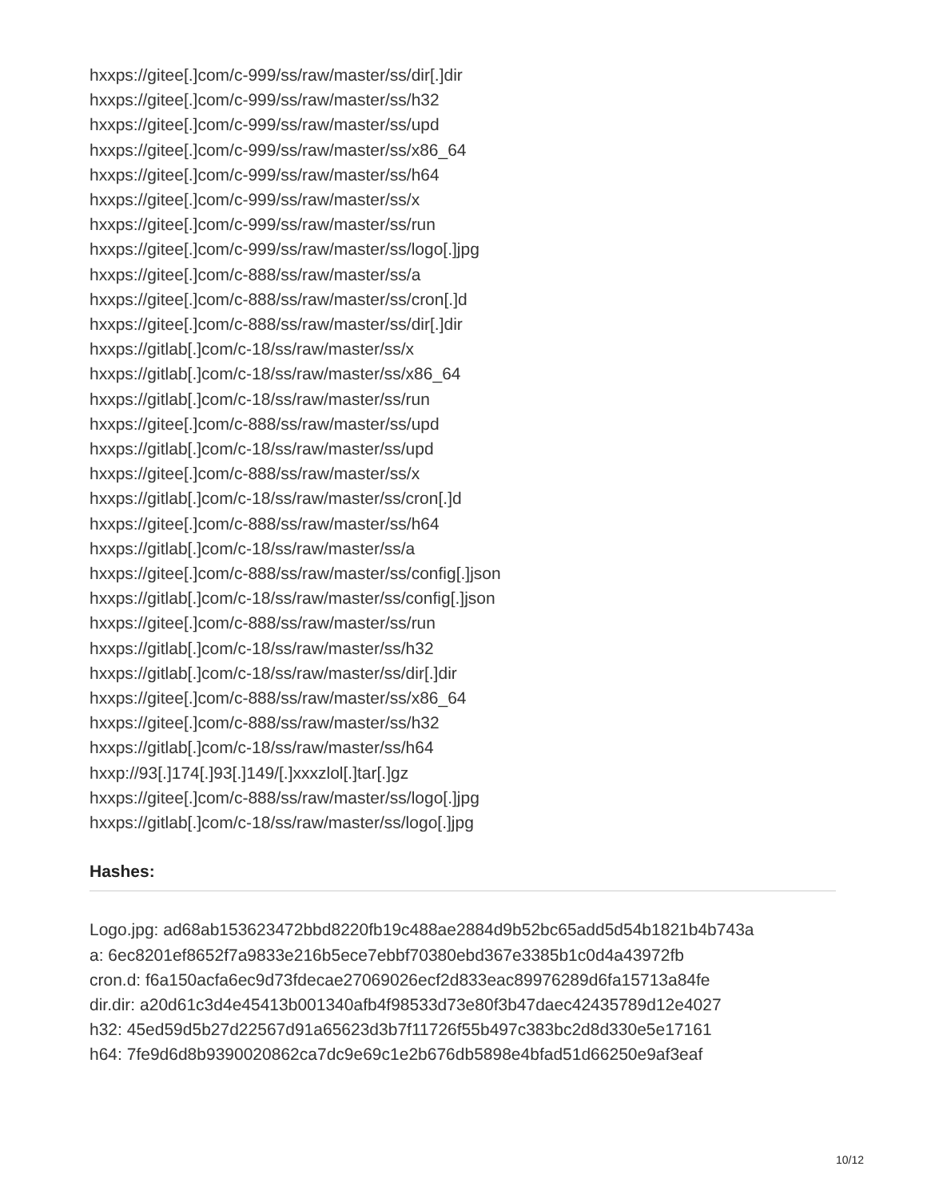hxxps://gitee[.]com/c-999/ss/raw/master/ss/dir[.]dir
hxxps://gitee[.]com/c-999/ss/raw/master/ss/h32
hxxps://gitee[.]com/c-999/ss/raw/master/ss/upd
hxxps://gitee[.]com/c-999/ss/raw/master/ss/x86_64
hxxps://gitee[.]com/c-999/ss/raw/master/ss/h64
hxxps://gitee[.]com/c-999/ss/raw/master/ss/x
hxxps://gitee[.]com/c-999/ss/raw/master/ss/run
hxxps://gitee[.]com/c-999/ss/raw/master/ss/logo[.]jpg
hxxps://gitee[.]com/c-888/ss/raw/master/ss/a
hxxps://gitee[.]com/c-888/ss/raw/master/ss/cron[.]d
hxxps://gitee[.]com/c-888/ss/raw/master/ss/dir[.]dir
hxxps://gitlab[.]com/c-18/ss/raw/master/ss/x
hxxps://gitlab[.]com/c-18/ss/raw/master/ss/x86_64
hxxps://gitlab[.]com/c-18/ss/raw/master/ss/run
hxxps://gitee[.]com/c-888/ss/raw/master/ss/upd
hxxps://gitlab[.]com/c-18/ss/raw/master/ss/upd
hxxps://gitee[.]com/c-888/ss/raw/master/ss/x
hxxps://gitlab[.]com/c-18/ss/raw/master/ss/cron[.]d
hxxps://gitee[.]com/c-888/ss/raw/master/ss/h64
hxxps://gitlab[.]com/c-18/ss/raw/master/ss/a
hxxps://gitee[.]com/c-888/ss/raw/master/ss/config[.]json
hxxps://gitlab[.]com/c-18/ss/raw/master/ss/config[.]json
hxxps://gitee[.]com/c-888/ss/raw/master/ss/run
hxxps://gitlab[.]com/c-18/ss/raw/master/ss/h32
hxxps://gitlab[.]com/c-18/ss/raw/master/ss/dir[.]dir
hxxps://gitee[.]com/c-888/ss/raw/master/ss/x86_64
hxxps://gitee[.]com/c-888/ss/raw/master/ss/h32
hxxps://gitlab[.]com/c-18/ss/raw/master/ss/h64
hxxp://93[.]174[.]93[.]149/[.]xxxzlol[.]tar[.]gz
hxxps://gitee[.]com/c-888/ss/raw/master/ss/logo[.]jpg
hxxps://gitlab[.]com/c-18/ss/raw/master/ss/logo[.]jpg
Hashes:
Logo.jpg: ad68ab153623472bbd8220fb19c488ae2884d9b52bc65add5d54b1821b4b743a
a: 6ec8201ef8652f7a9833e216b5ece7ebbf70380ebd367e3385b1c0d4a43972fb
cron.d: f6a150acfa6ec9d73fdecae27069026ecf2d833eac89976289d6fa15713a84fe
dir.dir: a20d61c3d4e45413b001340afb4f98533d73e80f3b47daec42435789d12e4027
h32: 45ed59d5b27d22567d91a65623d3b7f11726f55b497c383bc2d8d330e5e17161
h64: 7fe9d6d8b9390020862ca7dc9e69c1e2b676db5898e4bfad51d66250e9af3eaf
10/12